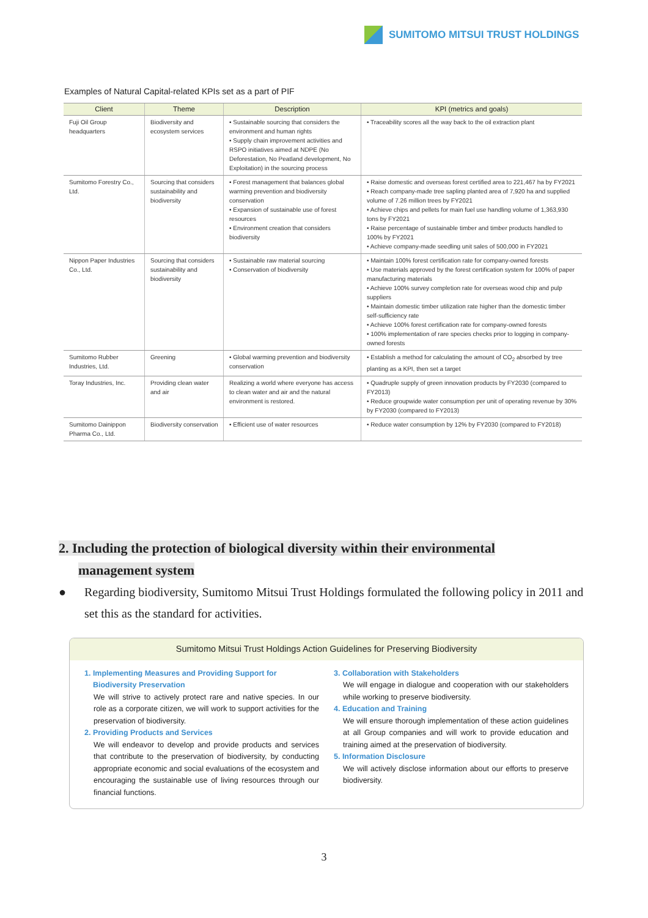SUMITOMO MITSUI TRUST HOLDINGS
Examples of Natural Capital-related KPIs set as a part of PIF
| Client | Theme | Description | KPI (metrics and goals) |
| --- | --- | --- | --- |
| Fuji Oil Group headquarters | Biodiversity and ecosystem services | • Sustainable sourcing that considers the environment and human rights • Supply chain improvement activities and RSPO initiatives aimed at NDPE (No Deforestation, No Peatland development, No Exploitation) in the sourcing process | • Traceability scores all the way back to the oil extraction plant |
| Sumitomo Forestry Co., Ltd. | Sourcing that considers sustainability and biodiversity | • Forest management that balances global warming prevention and biodiversity conservation • Expansion of sustainable use of forest resources • Environment creation that considers biodiversity | • Raise domestic and overseas forest certified area to 221,467 ha by FY2021 • Reach company-made tree sapling planted area of 7,920 ha and supplied volume of 7.26 million trees by FY2021 • Achieve chips and pellets for main fuel use handling volume of 1,363,930 tons by FY2021 • Raise percentage of sustainable timber and timber products handled to 100% by FY2021 • Achieve company-made seedling unit sales of 500,000 in FY2021 |
| Nippon Paper Industries Co., Ltd. | Sourcing that considers sustainability and biodiversity | • Sustainable raw material sourcing • Conservation of biodiversity | • Maintain 100% forest certification rate for company-owned forests • Use materials approved by the forest certification system for 100% of paper manufacturing materials • Achieve 100% survey completion rate for overseas wood chip and pulp suppliers • Maintain domestic timber utilization rate higher than the domestic timber self-sufficiency rate • Achieve 100% forest certification rate for company-owned forests • 100% implementation of rare species checks prior to logging in company-owned forests |
| Sumitomo Rubber Industries, Ltd. | Greening | • Global warming prevention and biodiversity conservation | • Establish a method for calculating the amount of CO<sub>2</sub> absorbed by tree planting as a KPI, then set a target |
| Toray Industries, Inc. | Providing clean water and air | Realizing a world where everyone has access to clean water and air and the natural environment is restored. | • Quadruple supply of green innovation products by FY2030 (compared to FY2013) • Reduce groupwide water consumption per unit of operating revenue by 30% by FY2030 (compared to FY2013) |
| Sumitomo Dainippon Pharma Co., Ltd. | Biodiversity conservation | • Efficient use of water resources | • Reduce water consumption by 12% by FY2030 (compared to FY2018) |
2. Including the protection of biological diversity within their environmental
management system
● Regarding biodiversity, Sumitomo Mitsui Trust Holdings formulated the following policy in 2011 and set this as the standard for activities.
Sumitomo Mitsui Trust Holdings Action Guidelines for Preserving Biodiversity
1. Implementing Measures and Providing Support for
Biodiversity Preservation
We will strive to actively protect rare and native species. In our role as a corporate citizen, we will work to support activities for the preservation of biodiversity.
2. Providing Products and Services
We will endeavor to develop and provide products and services that contribute to the preservation of biodiversity, by conducting appropriate economic and social evaluations of the ecosystem and encouraging the sustainable use of living resources through our financial functions.
3. Collaboration with Stakeholders
We will engage in dialogue and cooperation with our stakeholders while working to preserve biodiversity.
4. Education and Training
We will ensure thorough implementation of these action guidelines at all Group companies and will work to provide education and training aimed at the preservation of biodiversity.
5. Information Disclosure
We will actively disclose information about our efforts to preserve biodiversity.
3